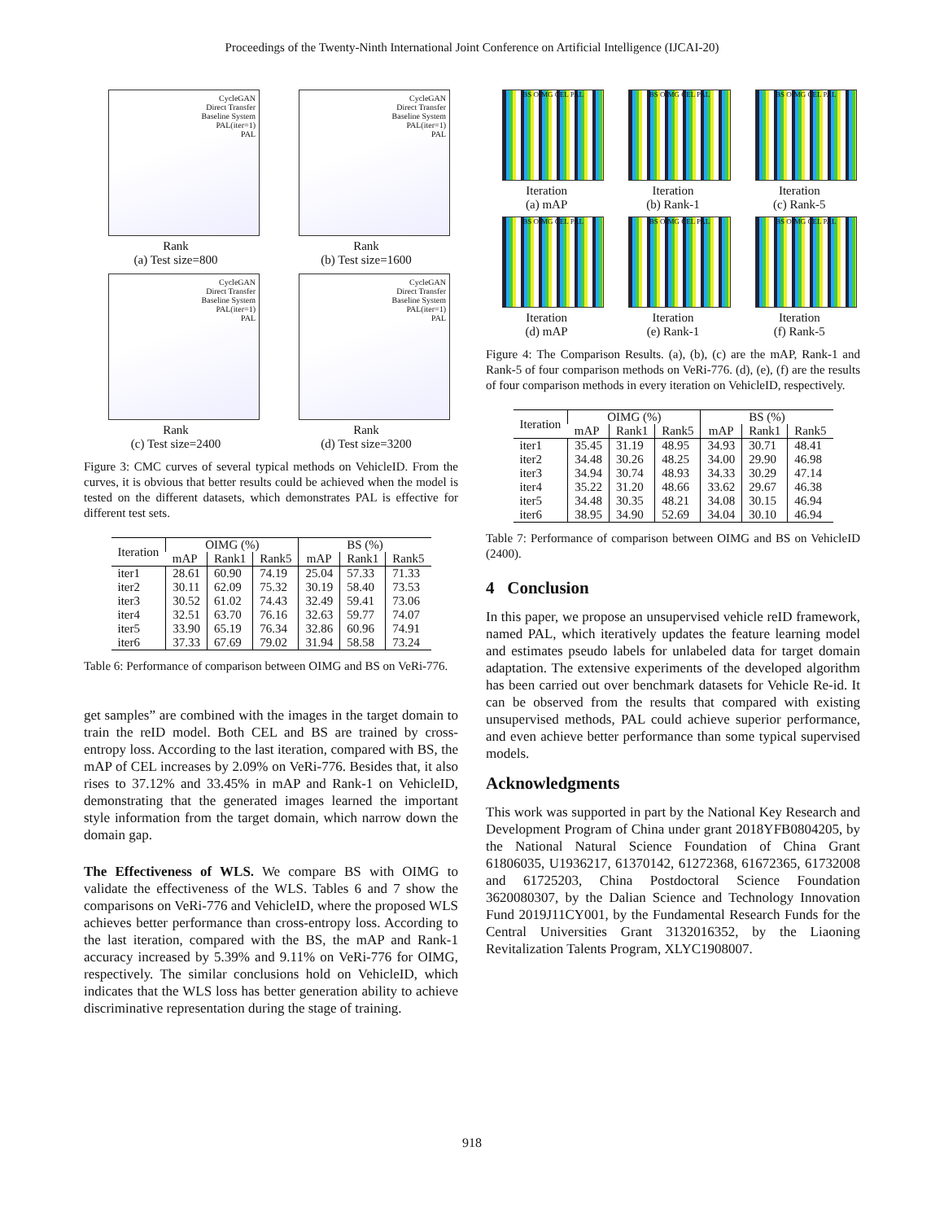Proceedings of the Twenty-Ninth International Joint Conference on Artificial Intelligence (IJCAI-20)
CycleGAN
Direct Transfer
Baseline System
PAL(iter=1)
PAL
Rank
(a) Test size=800
CycleGAN
Direct Transfer
Baseline System
PAL(iter=1)
PAL
Rank
(b) Test size=1600
CycleGAN
Direct Transfer
Baseline System
PAL(iter=1)
PAL
Rank
(c) Test size=2400
CycleGAN
Direct Transfer
Baseline System
PAL(iter=1)
PAL
Rank
(d) Test size=3200
Figure 3: CMC curves of several typical methods on VehicleID. From the curves, it is obvious that better results could be achieved when the model is tested on the different datasets, which demonstrates PAL is effective for different test sets.
| Iteration | OIMG (%) | | | BS (%) | | |
| --- | --- | --- | --- | --- | --- | --- |
| | mAP | Rank1 | Rank5 | mAP | Rank1 | Rank5 |
| iter1 | 28.61 | 60.90 | 74.19 | 25.04 | 57.33 | 71.33 |
| iter2 | 30.11 | 62.09 | 75.32 | 30.19 | 58.40 | 73.53 |
| iter3 | 30.52 | 61.02 | 74.43 | 32.49 | 59.41 | 73.06 |
| iter4 | 32.51 | 63.70 | 76.16 | 32.63 | 59.77 | 74.07 |
| iter5 | 33.90 | 65.19 | 76.34 | 32.86 | 60.96 | 74.91 |
| iter6 | 37.33 | 67.69 | 79.02 | 31.94 | 58.58 | 73.24 |
Table 6: Performance of comparison between OIMG and BS on VeRi-776.
get samples” are combined with the images in the target domain to train the reID model. Both CEL and BS are trained by cross-entropy loss. According to the last iteration, compared with BS, the mAP of CEL increases by 2.09% on VeRi-776. Besides that, it also rises to 37.12% and 33.45% in mAP and Rank-1 on VehicleID, demonstrating that the generated images learned the important style information from the target domain, which narrow down the domain gap.
The Effectiveness of WLS. We compare BS with OIMG to validate the effectiveness of the WLS. Tables 6 and 7 show the comparisons on VeRi-776 and VehicleID, where the proposed WLS achieves better performance than cross-entropy loss. According to the last iteration, compared with the BS, the mAP and Rank-1 accuracy increased by 5.39% and 9.11% on VeRi-776 for OIMG, respectively. The similar conclusions hold on VehicleID, which indicates that the WLS loss has better generation ability to achieve discriminative representation during the stage of training.
BS OIMG CEL PAL
Iteration
(a) mAP
BS OIMG CEL PAL
Iteration
(b) Rank-1
BS OIMG CEL PAL
Iteration
(c) Rank-5
BS OIMG CEL PAL
Iteration
(d) mAP
BS OIMG CEL PAL
Iteration
(e) Rank-1
BS OIMG CEL PAL
Iteration
(f) Rank-5
Figure 4: The Comparison Results. (a), (b), (c) are the mAP, Rank-1 and Rank-5 of four comparison methods on VeRi-776. (d), (e), (f) are the results of four comparison methods in every iteration on VehicleID, respectively.
| Iteration | OIMG (%) | | | BS (%) | | |
| --- | --- | --- | --- | --- | --- | --- |
| | mAP | Rank1 | Rank5 | mAP | Rank1 | Rank5 |
| iter1 | 35.45 | 31.19 | 48.95 | 34.93 | 30.71 | 48.41 |
| iter2 | 34.48 | 30.26 | 48.25 | 34.00 | 29.90 | 46.98 |
| iter3 | 34.94 | 30.74 | 48.93 | 34.33 | 30.29 | 47.14 |
| iter4 | 35.22 | 31.20 | 48.66 | 33.62 | 29.67 | 46.38 |
| iter5 | 34.48 | 30.35 | 48.21 | 34.08 | 30.15 | 46.94 |
| iter6 | 38.95 | 34.90 | 52.69 | 34.04 | 30.10 | 46.94 |
Table 7: Performance of comparison between OIMG and BS on VehicleID (2400).
4 Conclusion
In this paper, we propose an unsupervised vehicle reID framework, named PAL, which iteratively updates the feature learning model and estimates pseudo labels for unlabeled data for target domain adaptation. The extensive experiments of the developed algorithm has been carried out over benchmark datasets for Vehicle Re-id. It can be observed from the results that compared with existing unsupervised methods, PAL could achieve superior performance, and even achieve better performance than some typical supervised models.
Acknowledgments
This work was supported in part by the National Key Research and Development Program of China under grant 2018YFB0804205, by the National Natural Science Foundation of China Grant 61806035, U1936217, 61370142, 61272368, 61672365, 61732008 and 61725203, China Postdoctoral Science Foundation 3620080307, by the Dalian Science and Technology Innovation Fund 2019J11CY001, by the Fundamental Research Funds for the Central Universities Grant 3132016352, by the Liaoning Revitalization Talents Program, XLYC1908007.
918